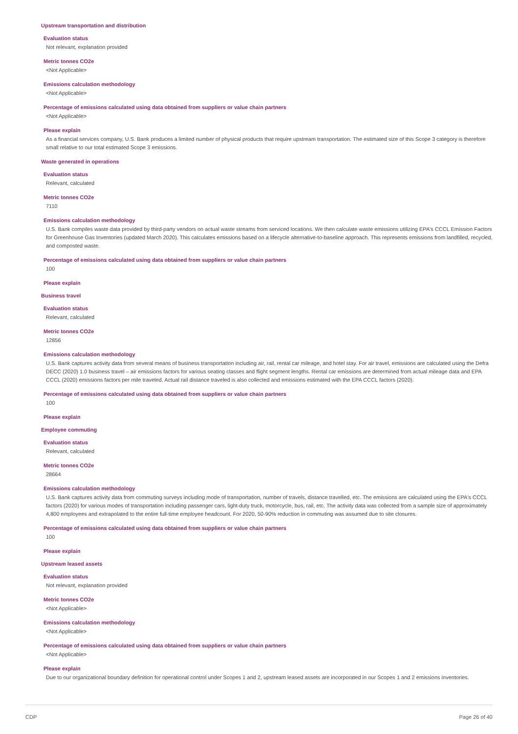Upstream transportation and distribution
Evaluation status
Not relevant, explanation provided
Metric tonnes CO2e
<Not Applicable>
Emissions calculation methodology
<Not Applicable>
Percentage of emissions calculated using data obtained from suppliers or value chain partners
<Not Applicable>
Please explain
As a financial services company, U.S. Bank produces a limited number of physical products that require upstream transportation. The estimated size of this Scope 3 category is therefore small relative to our total estimated Scope 3 emissions.
Waste generated in operations
Evaluation status
Relevant, calculated
Metric tonnes CO2e
7110
Emissions calculation methodology
U.S. Bank compiles waste data provided by third-party vendors on actual waste streams from serviced locations. We then calculate waste emissions utilizing EPA's CCCL Emission Factors for Greenhouse Gas Inventories (updated March 2020). This calculates emissions based on a lifecycle alternative-to-baseline approach. This represents emissions from landfilled, recycled, and composted waste.
Percentage of emissions calculated using data obtained from suppliers or value chain partners
100
Please explain
Business travel
Evaluation status
Relevant, calculated
Metric tonnes CO2e
12856
Emissions calculation methodology
U.S. Bank captures activity data from several means of business transportation including air, rail, rental car mileage, and hotel stay. For air travel, emissions are calculated using the Defra DECC (2020) 1.0 business travel – air emissions factors for various seating classes and flight segment lengths. Rental car emissions are determined from actual mileage data and EPA CCCL (2020) emissions factors per mile traveled. Actual rail distance traveled is also collected and emissions estimated with the EPA CCCL factors (2020).
Percentage of emissions calculated using data obtained from suppliers or value chain partners
100
Please explain
Employee commuting
Evaluation status
Relevant, calculated
Metric tonnes CO2e
28664
Emissions calculation methodology
U.S. Bank captures activity data from commuting surveys including mode of transportation, number of travels, distance travelled, etc. The emissions are calculated using the EPA's CCCL factors (2020) for various modes of transportation including passenger cars, light-duty truck, motorcycle, bus, rail, etc. The activity data was collected from a sample size of approximately 4,800 employees and extrapolated to the entire full-time employee headcount. For 2020, 50-90% reduction in commuting was assumed due to site closures.
Percentage of emissions calculated using data obtained from suppliers or value chain partners
100
Please explain
Upstream leased assets
Evaluation status
Not relevant, explanation provided
Metric tonnes CO2e
<Not Applicable>
Emissions calculation methodology
<Not Applicable>
Percentage of emissions calculated using data obtained from suppliers or value chain partners
<Not Applicable>
Please explain
Due to our organizational boundary definition for operational control under Scopes 1 and 2, upstream leased assets are incorporated in our Scopes 1 and 2 emissions inventories.
CDP Page 26 of 40